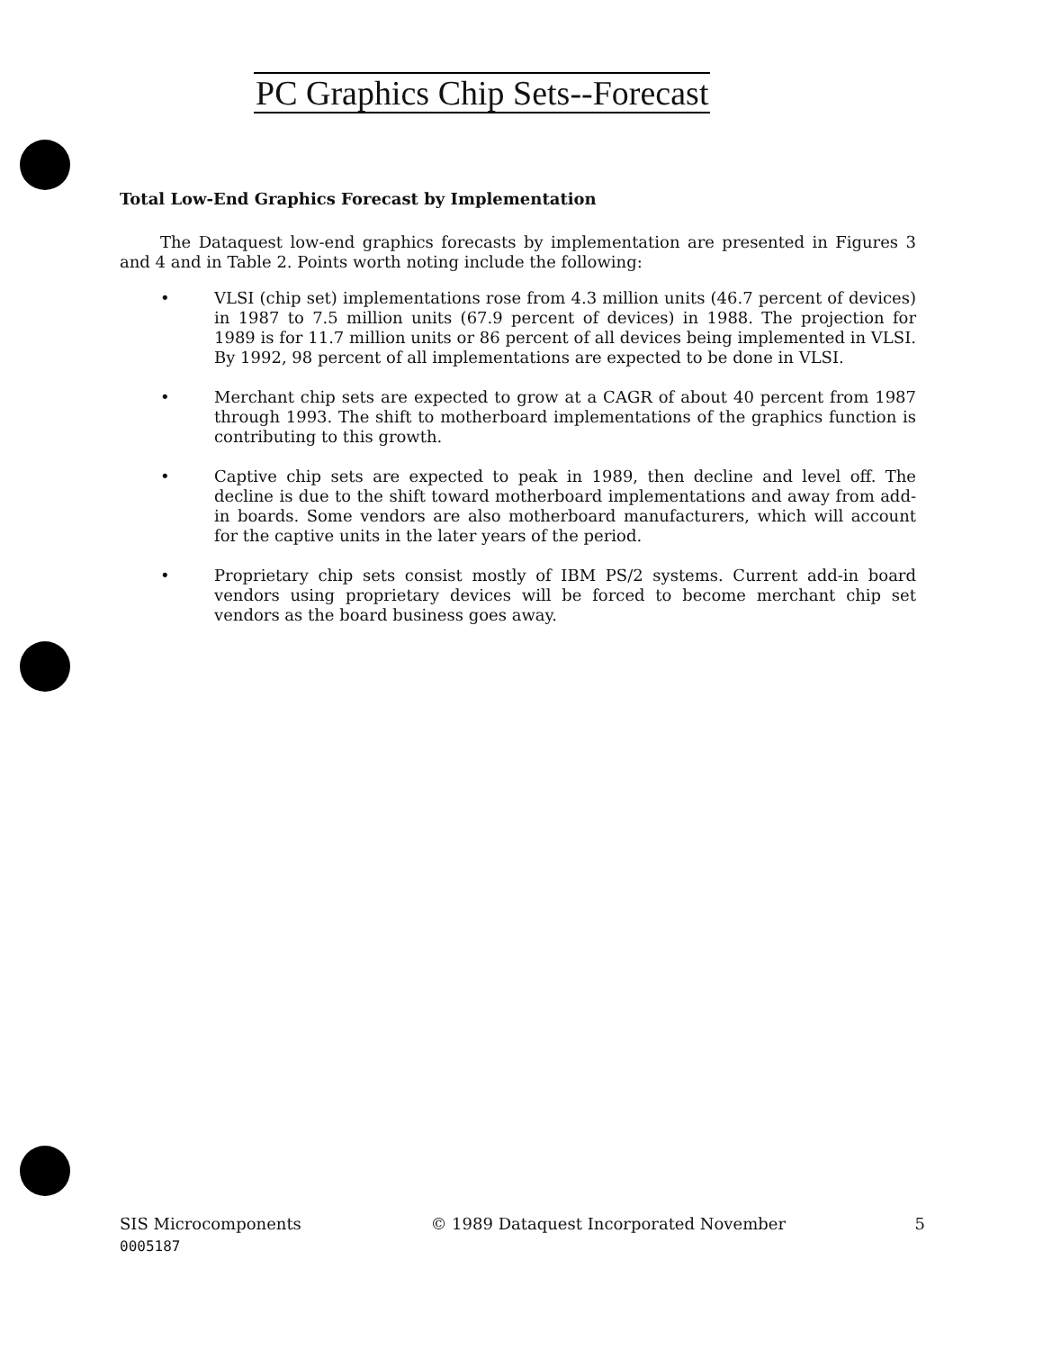PC Graphics Chip Sets--Forecast
Total Low-End Graphics Forecast by Implementation
The Dataquest low-end graphics forecasts by implementation are presented in Figures 3 and 4 and in Table 2. Points worth noting include the following:
• VLSI (chip set) implementations rose from 4.3 million units (46.7 percent of devices) in 1987 to 7.5 million units (67.9 percent of devices) in 1988. The projection for 1989 is for 11.7 million units or 86 percent of all devices being implemented in VLSI. By 1992, 98 percent of all implementations are expected to be done in VLSI.
• Merchant chip sets are expected to grow at a CAGR of about 40 percent from 1987 through 1993. The shift to motherboard implementations of the graphics function is contributing to this growth.
• Captive chip sets are expected to peak in 1989, then decline and level off. The decline is due to the shift toward motherboard implementations and away from add-in boards. Some vendors are also motherboard manufacturers, which will account for the captive units in the later years of the period.
• Proprietary chip sets consist mostly of IBM PS/2 systems. Current add-in board vendors using proprietary devices will be forced to become merchant chip set vendors as the board business goes away.
SIS Microcomponents © 1989 Dataquest Incorporated November 5
0005187